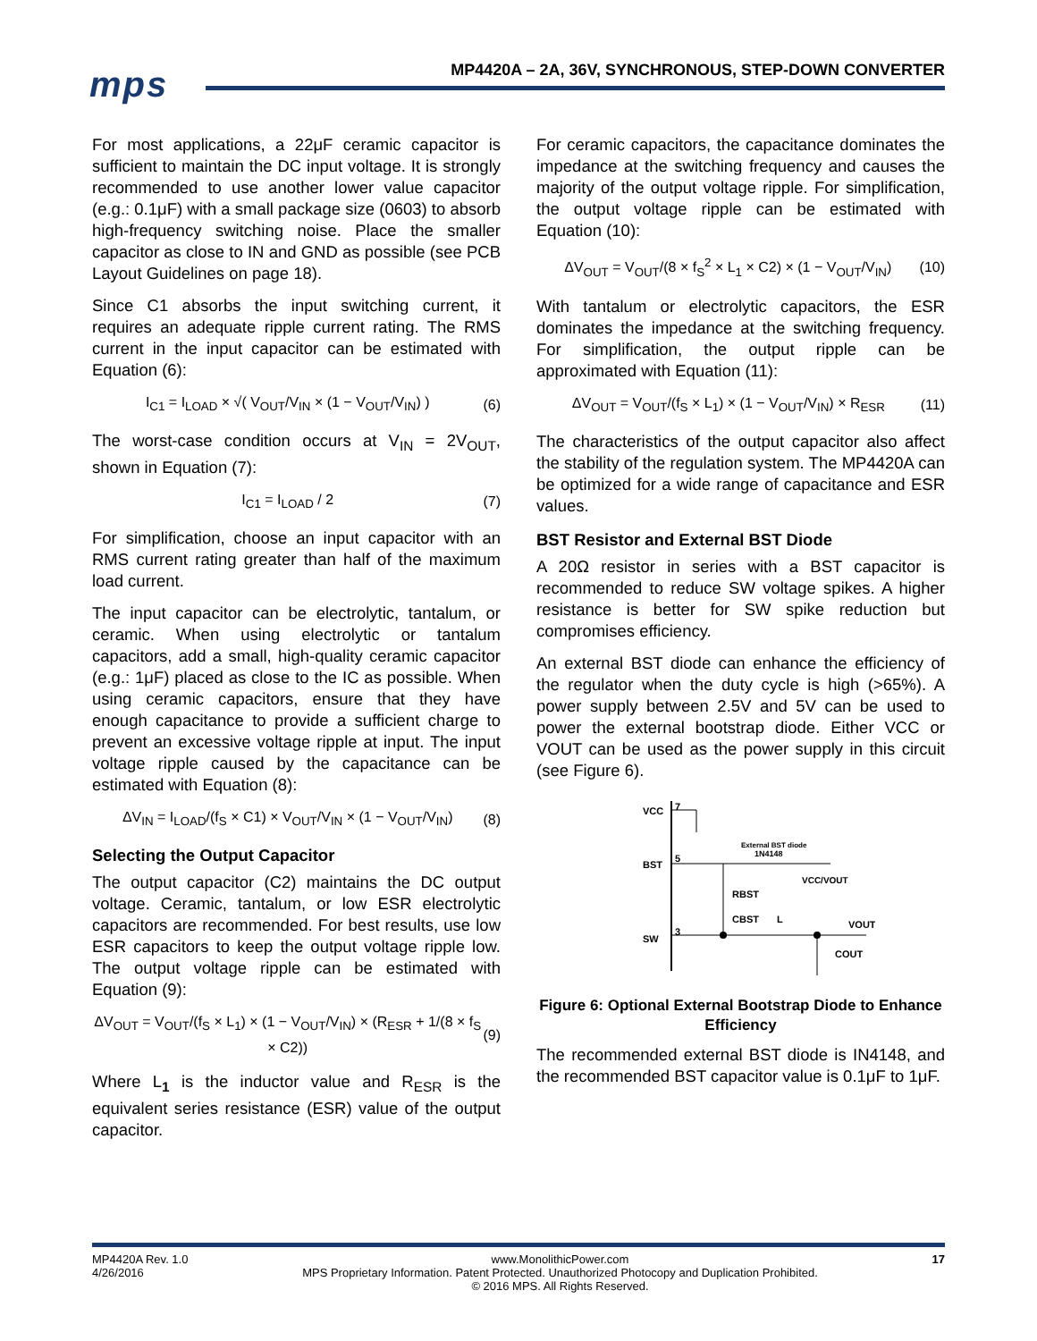mps
MP4420A – 2A, 36V, SYNCHRONOUS, STEP-DOWN CONVERTER
For most applications, a 22μF ceramic capacitor is sufficient to maintain the DC input voltage. It is strongly recommended to use another lower value capacitor (e.g.: 0.1μF) with a small package size (0603) to absorb high-frequency switching noise. Place the smaller capacitor as close to IN and GND as possible (see PCB Layout Guidelines on page 18).
Since C1 absorbs the input switching current, it requires an adequate ripple current rating. The RMS current in the input capacitor can be estimated with Equation (6):
I<sub>C1</sub> = I<sub>LOAD</sub> × √( V<sub>OUT</sub>/V<sub>IN</sub> × (1 − V<sub>OUT</sub>/V<sub>IN</sub>) ) (6)
The worst-case condition occurs at V<sub>IN</sub> = 2V<sub>OUT</sub>, shown in Equation (7):
I<sub>C1</sub> = I<sub>LOAD</sub> / 2 (7)
For simplification, choose an input capacitor with an RMS current rating greater than half of the maximum load current.
The input capacitor can be electrolytic, tantalum, or ceramic. When using electrolytic or tantalum capacitors, add a small, high-quality ceramic capacitor (e.g.: 1μF) placed as close to the IC as possible. When using ceramic capacitors, ensure that they have enough capacitance to provide a sufficient charge to prevent an excessive voltage ripple at input. The input voltage ripple caused by the capacitance can be estimated with Equation (8):
ΔV<sub>IN</sub> = I<sub>LOAD</sub>/(f<sub>S</sub> × C1) × V<sub>OUT</sub>/V<sub>IN</sub> × (1 − V<sub>OUT</sub>/V<sub>IN</sub>) (8)
Selecting the Output Capacitor
The output capacitor (C2) maintains the DC output voltage. Ceramic, tantalum, or low ESR electrolytic capacitors are recommended. For best results, use low ESR capacitors to keep the output voltage ripple low. The output voltage ripple can be estimated with Equation (9):
ΔV<sub>OUT</sub> = V<sub>OUT</sub>/(f<sub>S</sub> × L<sub>1</sub>) × (1 − V<sub>OUT</sub>/V<sub>IN</sub>) × (R<sub>ESR</sub> + 1/(8 × f<sub>S</sub> × C2)) (9)
Where L<sub>1</sub> is the inductor value and R<sub>ESR</sub> is the equivalent series resistance (ESR) value of the output capacitor.
For ceramic capacitors, the capacitance dominates the impedance at the switching frequency and causes the majority of the output voltage ripple. For simplification, the output voltage ripple can be estimated with Equation (10):
ΔV<sub>OUT</sub> = V<sub>OUT</sub>/(8 × f<sub>S</sub><sup>2</sup> × L<sub>1</sub> × C2) × (1 − V<sub>OUT</sub>/V<sub>IN</sub>) (10)
With tantalum or electrolytic capacitors, the ESR dominates the impedance at the switching frequency. For simplification, the output ripple can be approximated with Equation (11):
ΔV<sub>OUT</sub> = V<sub>OUT</sub>/(f<sub>S</sub> × L<sub>1</sub>) × (1 − V<sub>OUT</sub>/V<sub>IN</sub>) × R<sub>ESR</sub> (11)
The characteristics of the output capacitor also affect the stability of the regulation system. The MP4420A can be optimized for a wide range of capacitance and ESR values.
BST Resistor and External BST Diode
A 20Ω resistor in series with a BST capacitor is recommended to reduce SW voltage spikes. A higher resistance is better for SW spike reduction but compromises efficiency.
An external BST diode can enhance the efficiency of the regulator when the duty cycle is high (>65%). A power supply between 2.5V and 5V can be used to power the external bootstrap diode. Either VCC or VOUT can be used as the power supply in this circuit (see Figure 6).
VCC
7
BST
5
SW
3
External BST diode
1N4148
VCC/VOUT
RBST
CBST
L
VOUT
COUT
Figure 6: Optional External Bootstrap Diode to Enhance Efficiency
The recommended external BST diode is IN4148, and the recommended BST capacitor value is 0.1μF to 1μF.
MP4420A Rev. 1.0
4/26/2016
www.MonolithicPower.com
MPS Proprietary Information. Patent Protected. Unauthorized Photocopy and Duplication Prohibited.
© 2016 MPS. All Rights Reserved.
17